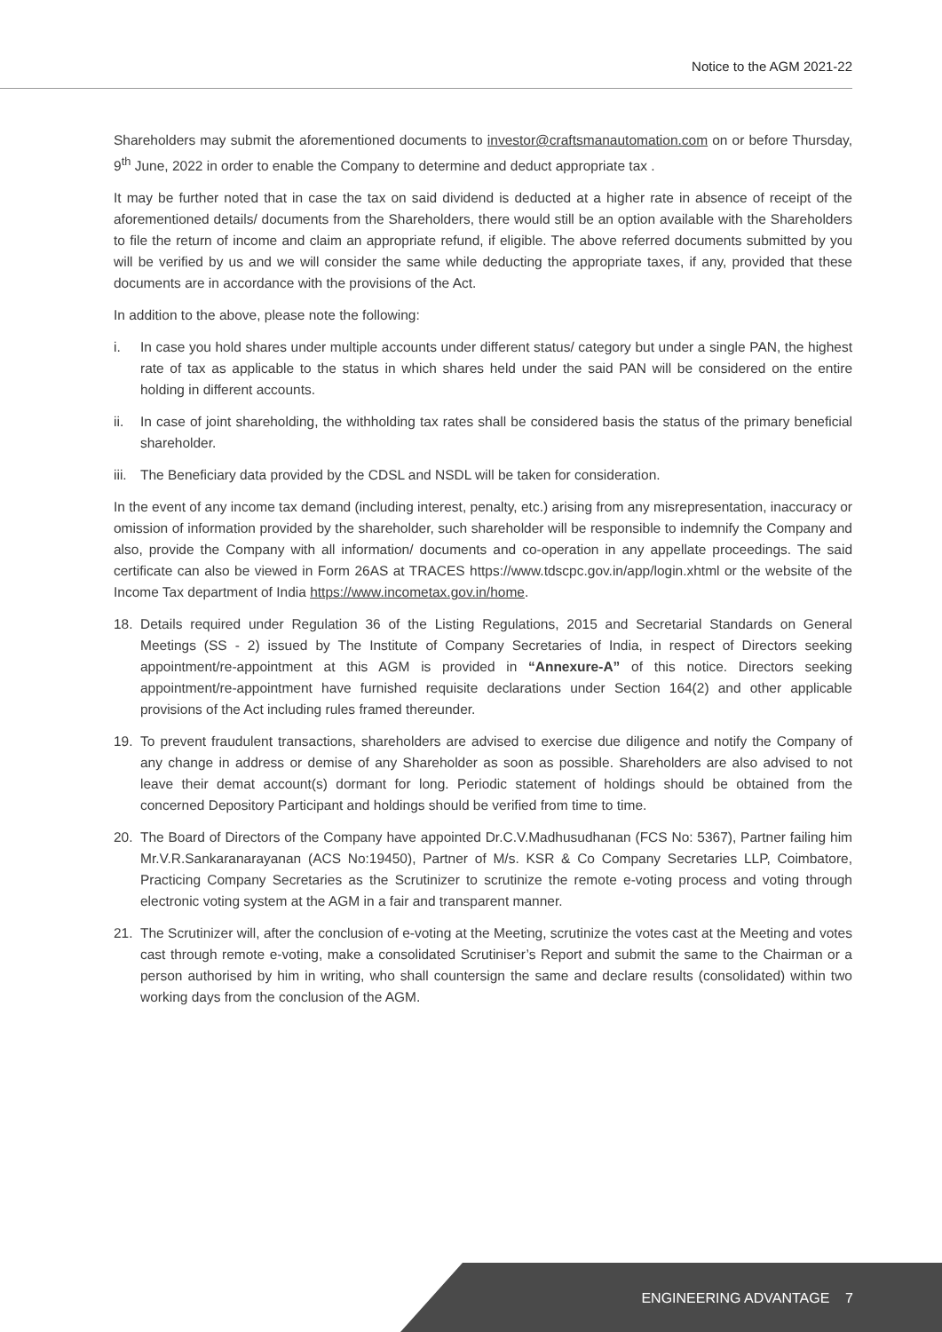Notice to the AGM 2021-22
Shareholders may submit the aforementioned documents to investor@craftsmanautomation.com on or before Thursday, 9<sup>th</sup> June, 2022 in order to enable the Company to determine and deduct appropriate tax .
It may be further noted that in case the tax on said dividend is deducted at a higher rate in absence of receipt of the aforementioned details/ documents from the Shareholders, there would still be an option available with the Shareholders to file the return of income and claim an appropriate refund, if eligible. The above referred documents submitted by you will be verified by us and we will consider the same while deducting the appropriate taxes, if any, provided that these documents are in accordance with the provisions of the Act.
In addition to the above, please note the following:
i. In case you hold shares under multiple accounts under different status/ category but under a single PAN, the highest rate of tax as applicable to the status in which shares held under the said PAN will be considered on the entire holding in different accounts.
ii. In case of joint shareholding, the withholding tax rates shall be considered basis the status of the primary beneficial shareholder.
iii. The Beneficiary data provided by the CDSL and NSDL will be taken for consideration.
In the event of any income tax demand (including interest, penalty, etc.) arising from any misrepresentation, inaccuracy or omission of information provided by the shareholder, such shareholder will be responsible to indemnify the Company and also, provide the Company with all information/ documents and co-operation in any appellate proceedings. The said certificate can also be viewed in Form 26AS at TRACES https://www.tdscpc.gov.in/app/login.xhtml or the website of the Income Tax department of India https://www.incometax.gov.in/home.
18. Details required under Regulation 36 of the Listing Regulations, 2015 and Secretarial Standards on General Meetings (SS - 2) issued by The Institute of Company Secretaries of India, in respect of Directors seeking appointment/re-appointment at this AGM is provided in “Annexure-A” of this notice. Directors seeking appointment/re-appointment have furnished requisite declarations under Section 164(2) and other applicable provisions of the Act including rules framed thereunder.
19. To prevent fraudulent transactions, shareholders are advised to exercise due diligence and notify the Company of any change in address or demise of any Shareholder as soon as possible. Shareholders are also advised to not leave their demat account(s) dormant for long. Periodic statement of holdings should be obtained from the concerned Depository Participant and holdings should be verified from time to time.
20. The Board of Directors of the Company have appointed Dr.C.V.Madhusudhanan (FCS No: 5367), Partner failing him Mr.V.R.Sankaranarayanan (ACS No:19450), Partner of M/s. KSR & Co Company Secretaries LLP, Coimbatore, Practicing Company Secretaries as the Scrutinizer to scrutinize the remote e-voting process and voting through electronic voting system at the AGM in a fair and transparent manner.
21. The Scrutinizer will, after the conclusion of e-voting at the Meeting, scrutinize the votes cast at the Meeting and votes cast through remote e-voting, make a consolidated Scrutiniser’s Report and submit the same to the Chairman or a person authorised by him in writing, who shall countersign the same and declare results (consolidated) within two working days from the conclusion of the AGM.
ENGINEERING ADVANTAGE 7